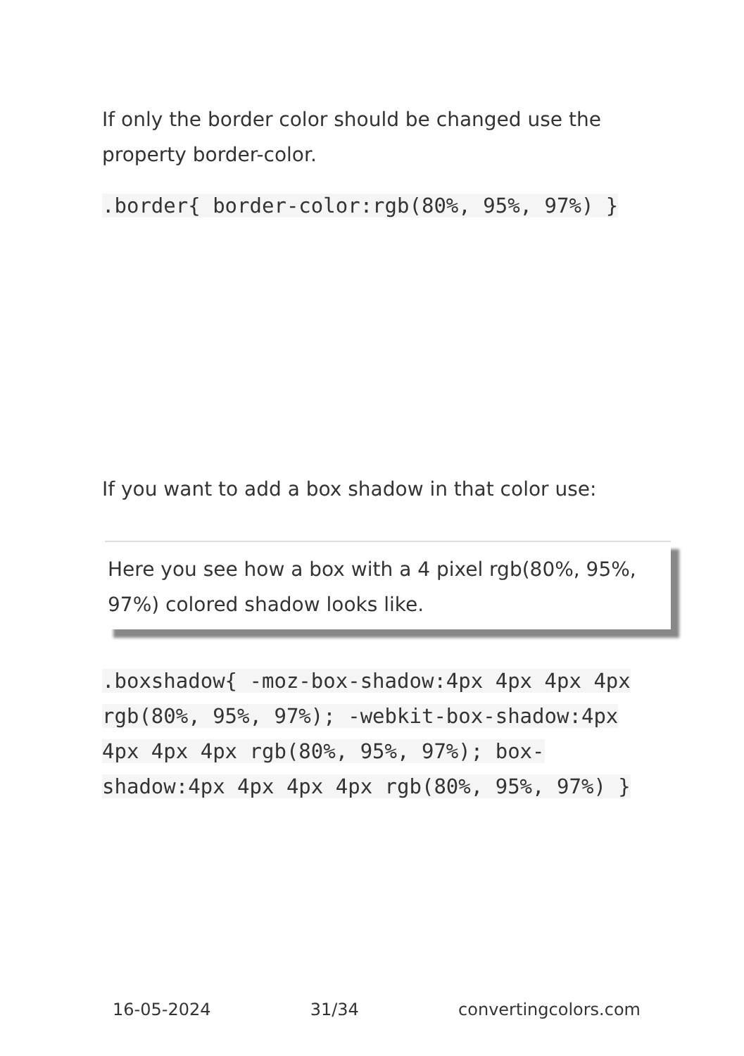If only the border color should be changed use the property border-color.
.border{ border-color:rgb(80%, 95%, 97%) }
If you want to add a box shadow in that color use:
Here you see how a box with a 4 pixel rgb(80%, 95%, 97%) colored shadow looks like.
.boxshadow{ -moz-box-shadow:4px 4px 4px 4px rgb(80%, 95%, 97%); -webkit-box-shadow:4px 4px 4px 4px rgb(80%, 95%, 97%); box-shadow:4px 4px 4px 4px rgb(80%, 95%, 97%) }
16-05-2024 31/34 convertingcolors.com